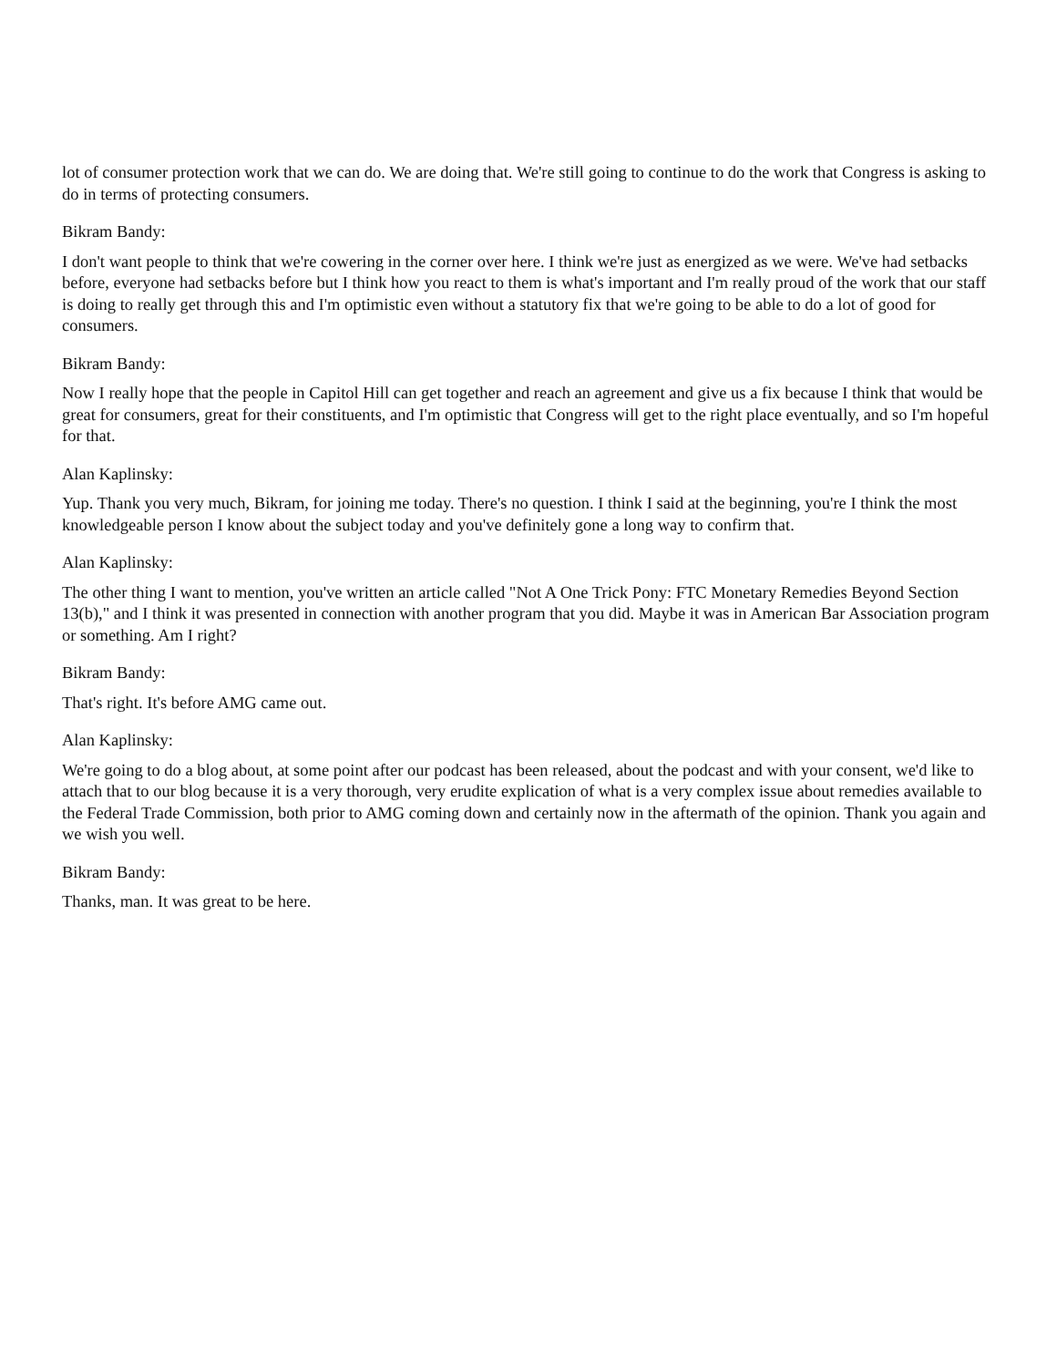lot of consumer protection work that we can do. We are doing that. We're still going to continue to do the work that Congress is asking to do in terms of protecting consumers.
Bikram Bandy:
I don't want people to think that we're cowering in the corner over here. I think we're just as energized as we were. We've had setbacks before, everyone had setbacks before but I think how you react to them is what's important and I'm really proud of the work that our staff is doing to really get through this and I'm optimistic even without a statutory fix that we're going to be able to do a lot of good for consumers.
Bikram Bandy:
Now I really hope that the people in Capitol Hill can get together and reach an agreement and give us a fix because I think that would be great for consumers, great for their constituents, and I'm optimistic that Congress will get to the right place eventually, and so I'm hopeful for that.
Alan Kaplinsky:
Yup. Thank you very much, Bikram, for joining me today. There's no question. I think I said at the beginning, you're I think the most knowledgeable person I know about the subject today and you've definitely gone a long way to confirm that.
Alan Kaplinsky:
The other thing I want to mention, you've written an article called "Not A One Trick Pony: FTC Monetary Remedies Beyond Section 13(b)," and I think it was presented in connection with another program that you did. Maybe it was in American Bar Association program or something. Am I right?
Bikram Bandy:
That's right. It's before AMG came out.
Alan Kaplinsky:
We're going to do a blog about, at some point after our podcast has been released, about the podcast and with your consent, we'd like to attach that to our blog because it is a very thorough, very erudite explication of what is a very complex issue about remedies available to the Federal Trade Commission, both prior to AMG coming down and certainly now in the aftermath of the opinion. Thank you again and we wish you well.
Bikram Bandy:
Thanks, man. It was great to be here.